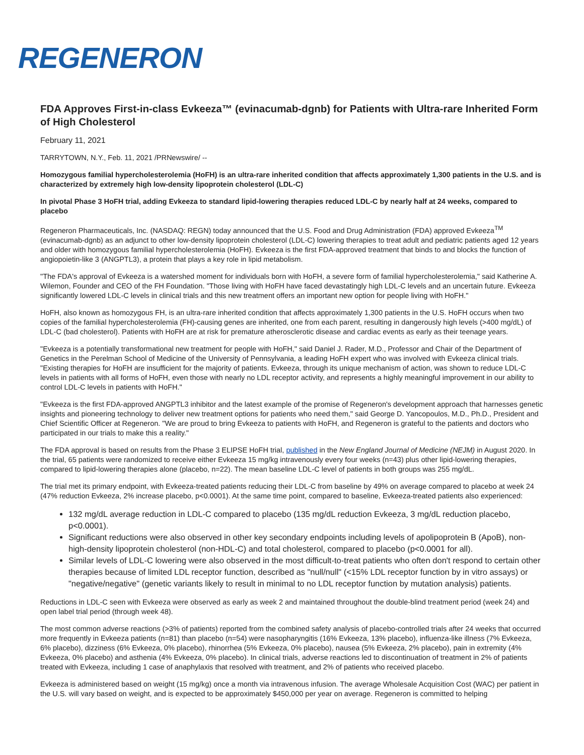REGENERON
FDA Approves First-in-class Evkeeza™ (evinacumab-dgnb) for Patients with Ultra-rare Inherited Form of High Cholesterol
February 11, 2021
TARRYTOWN, N.Y., Feb. 11, 2021 /PRNewswire/ --
Homozygous familial hypercholesterolemia (HoFH) is an ultra-rare inherited condition that affects approximately 1,300 patients in the U.S. and is characterized by extremely high low-density lipoprotein cholesterol (LDL-C)
In pivotal Phase 3 HoFH trial, adding Evkeeza to standard lipid-lowering therapies reduced LDL-C by nearly half at 24 weeks, compared to placebo
Regeneron Pharmaceuticals, Inc. (NASDAQ: REGN) today announced that the U.S. Food and Drug Administration (FDA) approved Evkeeza<sup>TM</sup> (evinacumab-dgnb) as an adjunct to other low-density lipoprotein cholesterol (LDL-C) lowering therapies to treat adult and pediatric patients aged 12 years and older with homozygous familial hypercholesterolemia (HoFH). Evkeeza is the first FDA-approved treatment that binds to and blocks the function of angiopoietin-like 3 (ANGPTL3), a protein that plays a key role in lipid metabolism.
"The FDA's approval of Evkeeza is a watershed moment for individuals born with HoFH, a severe form of familial hypercholesterolemia," said Katherine A. Wilemon, Founder and CEO of the FH Foundation. "Those living with HoFH have faced devastatingly high LDL-C levels and an uncertain future. Evkeeza significantly lowered LDL-C levels in clinical trials and this new treatment offers an important new option for people living with HoFH."
HoFH, also known as homozygous FH, is an ultra-rare inherited condition that affects approximately 1,300 patients in the U.S. HoFH occurs when two copies of the familial hypercholesterolemia (FH)-causing genes are inherited, one from each parent, resulting in dangerously high levels (>400 mg/dL) of LDL-C (bad cholesterol). Patients with HoFH are at risk for premature atherosclerotic disease and cardiac events as early as their teenage years.
"Evkeeza is a potentially transformational new treatment for people with HoFH," said Daniel J. Rader, M.D., Professor and Chair of the Department of Genetics in the Perelman School of Medicine of the University of Pennsylvania, a leading HoFH expert who was involved with Evkeeza clinical trials. "Existing therapies for HoFH are insufficient for the majority of patients. Evkeeza, through its unique mechanism of action, was shown to reduce LDL-C levels in patients with all forms of HoFH, even those with nearly no LDL receptor activity, and represents a highly meaningful improvement in our ability to control LDL-C levels in patients with HoFH."
"Evkeeza is the first FDA-approved ANGPTL3 inhibitor and the latest example of the promise of Regeneron's development approach that harnesses genetic insights and pioneering technology to deliver new treatment options for patients who need them," said George D. Yancopoulos, M.D., Ph.D., President and Chief Scientific Officer at Regeneron. "We are proud to bring Evkeeza to patients with HoFH, and Regeneron is grateful to the patients and doctors who participated in our trials to make this a reality."
The FDA approval is based on results from the Phase 3 ELIPSE HoFH trial, published in the New England Journal of Medicine (NEJM) in August 2020. In the trial, 65 patients were randomized to receive either Evkeeza 15 mg/kg intravenously every four weeks (n=43) plus other lipid-lowering therapies, compared to lipid-lowering therapies alone (placebo, n=22). The mean baseline LDL-C level of patients in both groups was 255 mg/dL.
The trial met its primary endpoint, with Evkeeza-treated patients reducing their LDL-C from baseline by 49% on average compared to placebo at week 24 (47% reduction Evkeeza, 2% increase placebo, p<0.0001). At the same time point, compared to baseline, Evkeeza-treated patients also experienced:
132 mg/dL average reduction in LDL-C compared to placebo (135 mg/dL reduction Evkeeza, 3 mg/dL reduction placebo, p<0.0001).
Significant reductions were also observed in other key secondary endpoints including levels of apolipoprotein B (ApoB), non-high-density lipoprotein cholesterol (non-HDL-C) and total cholesterol, compared to placebo (p<0.0001 for all).
Similar levels of LDL-C lowering were also observed in the most difficult-to-treat patients who often don't respond to certain other therapies because of limited LDL receptor function, described as "null/null" (<15% LDL receptor function by in vitro assays) or "negative/negative" (genetic variants likely to result in minimal to no LDL receptor function by mutation analysis) patients.
Reductions in LDL-C seen with Evkeeza were observed as early as week 2 and maintained throughout the double-blind treatment period (week 24) and open label trial period (through week 48).
The most common adverse reactions (>3% of patients) reported from the combined safety analysis of placebo-controlled trials after 24 weeks that occurred more frequently in Evkeeza patients (n=81) than placebo (n=54) were nasopharyngitis (16% Evkeeza, 13% placebo), influenza-like illness (7% Evkeeza, 6% placebo), dizziness (6% Evkeeza, 0% placebo), rhinorrhea (5% Evkeeza, 0% placebo), nausea (5% Evkeeza, 2% placebo), pain in extremity (4% Evkeeza, 0% placebo) and asthenia (4% Evkeeza, 0% placebo). In clinical trials, adverse reactions led to discontinuation of treatment in 2% of patients treated with Evkeeza, including 1 case of anaphylaxis that resolved with treatment, and 2% of patients who received placebo.
Evkeeza is administered based on weight (15 mg/kg) once a month via intravenous infusion. The average Wholesale Acquisition Cost (WAC) per patient in the U.S. will vary based on weight, and is expected to be approximately $450,000 per year on average. Regeneron is committed to helping